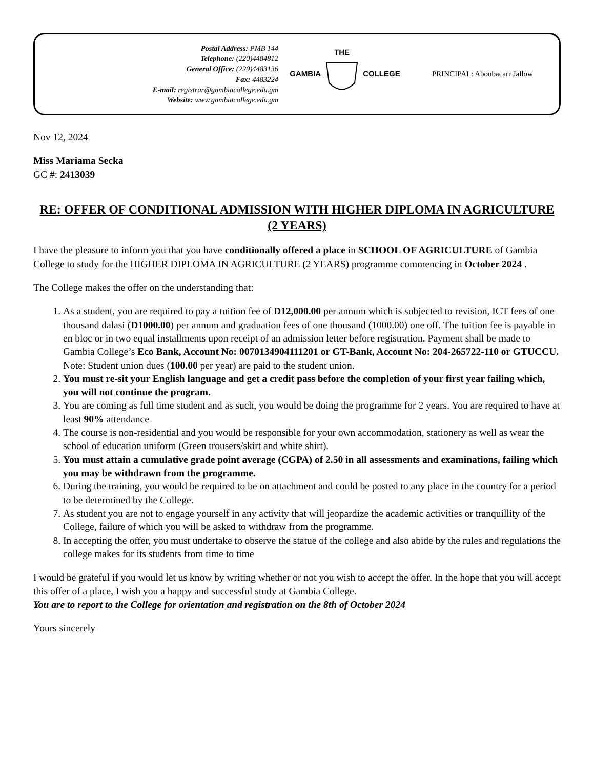Postal Address: PMB 144
Telephone: (220)4484812
General Office: (220)4483136
Fax: 4483224
E-mail: registrar@gambiacollege.edu.gm
Website: www.gambiacollege.edu.gm
GAMBIA THE
COLLEGE
PRINCIPAL: Aboubacarr Jallow
Nov 12, 2024
Miss Mariama Secka
GC #: 2413039
RE: OFFER OF CONDITIONAL ADMISSION WITH HIGHER DIPLOMA IN AGRICULTURE (2 YEARS)
I have the pleasure to inform you that you have conditionally offered a place in SCHOOL OF AGRICULTURE of Gambia College to study for the HIGHER DIPLOMA IN AGRICULTURE (2 YEARS) programme commencing in October 2024 .
The College makes the offer on the understanding that:
1. As a student, you are required to pay a tuition fee of D12,000.00 per annum which is subjected to revision, ICT fees of one thousand dalasi (D1000.00) per annum and graduation fees of one thousand (1000.00) one off. The tuition fee is payable in en bloc or in two equal installments upon receipt of an admission letter before registration. Payment shall be made to Gambia College’s Eco Bank, Account No: 0070134904111201 or GT-Bank, Account No: 204-265722-110 or GTUCCU. Note: Student union dues (100.00 per year) are paid to the student union.
2. You must re-sit your English language and get a credit pass before the completion of your first year failing which, you will not continue the program.
3. You are coming as full time student and as such, you would be doing the programme for 2 years. You are required to have at least 90% attendance
4. The course is non-residential and you would be responsible for your own accommodation, stationery as well as wear the school of education uniform (Green trousers/skirt and white shirt).
5. You must attain a cumulative grade point average (CGPA) of 2.50 in all assessments and examinations, failing which you may be withdrawn from the programme.
6. During the training, you would be required to be on attachment and could be posted to any place in the country for a period to be determined by the College.
7. As student you are not to engage yourself in any activity that will jeopardize the academic activities or tranquillity of the College, failure of which you will be asked to withdraw from the programme.
8. In accepting the offer, you must undertake to observe the statue of the college and also abide by the rules and regulations the college makes for its students from time to time
I would be grateful if you would let us know by writing whether or not you wish to accept the offer. In the hope that you will accept this offer of a place, I wish you a happy and successful study at Gambia College.
You are to report to the College for orientation and registration on the 8th of October 2024
Yours sincerely